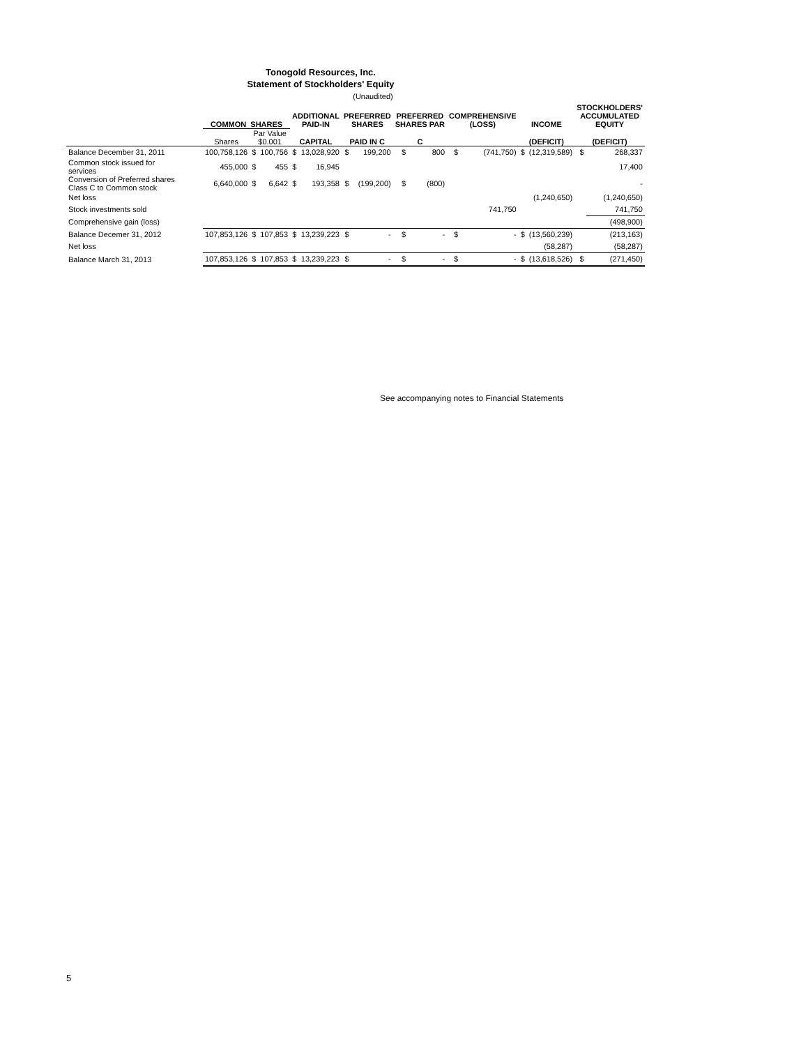Tonogold Resources, Inc.
Statement of Stockholders' Equity
(Unaudited)
| | COMMON SHARES | | | ADDITIONAL PAID-IN | | PREFERRED SHARES | | PREFERRED SHARES PAR | | COMPREHENSIVE (LOSS) | | INCOME | | STOCKHOLDERS' ACCUMULATED EQUITY | |
| --- | --- | --- | --- | --- | --- | --- | --- | --- | --- | --- | --- | --- | --- | --- | --- |
| | Shares | Par Value $0.001 | | CAPITAL | | PAID IN C | | C | | | | (DEFICIT) | | (DEFICIT) | |
| Balance December 31, 2011 | 100,758,126 | $ | 100,756 | $ | 13,028,920 | $ | 199,200 | $ | 800 | $ | (741,750) | $ | (12,319,589) | $ | 268,337 |
| Common stock issued for services | 455,000 | $ | 455 | $ | 16,945 | | | | | | | | | | 17,400 |
| Conversion of Preferred shares Class C to Common stock | 6,640,000 | $ | 6,642 | $ | 193,358 | $ | (199,200) | $ | (800) | | | | | | - |
| Net loss | | | | | | | | | | | | | (1,240,650) | | (1,240,650) |
| Stock investments sold | | | | | | | | | | | 741,750 | | | | 741,750 |
| Comprehensive gain (loss) | | | | | | | | | | | | | | | (498,900) |
| Balance Decemer 31, 2012 | 107,853,126 | $ | 107,853 | $ | 13,239,223 | $ | - | $ | - | $ | - | $ | (13,560,239) | | (213,163) |
| Net loss | | | | | | | | | | | | | (58,287) | | (58,287) |
| Balance March 31, 2013 | 107,853,126 | $ | 107,853 | $ | 13,239,223 | $ | - | $ | - | $ | - | $ | (13,618,526) | $ | (271,450) |
See accompanying notes to Financial Statements
5